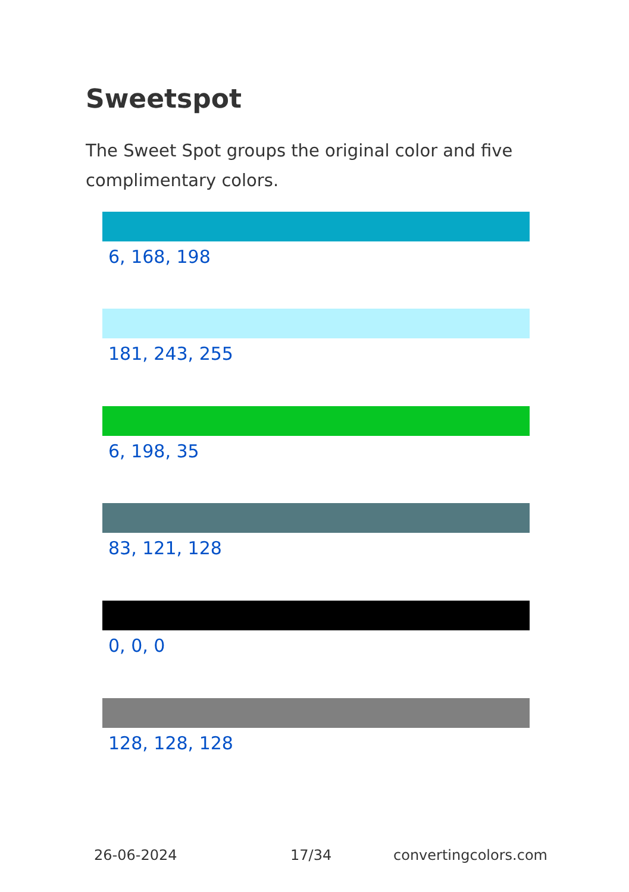Sweetspot
The Sweet Spot groups the original color and five complimentary colors.
6, 168, 198
181, 243, 255
6, 198, 35
83, 121, 128
0, 0, 0
128, 128, 128
26-06-2024 17/34 convertingcolors.com